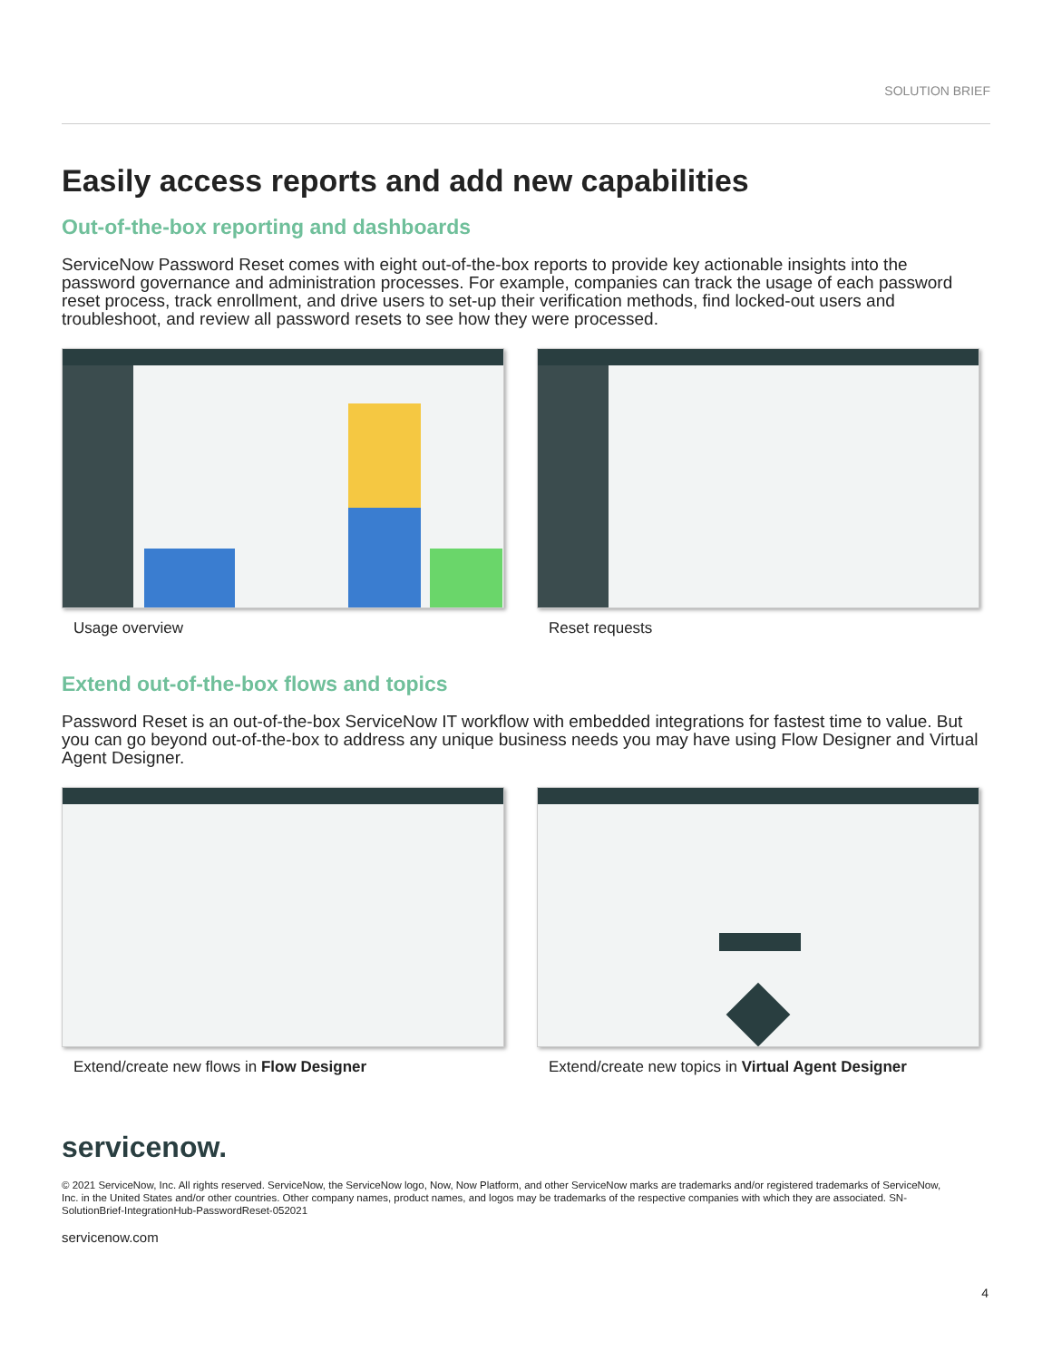SOLUTION BRIEF
Easily access reports and add new capabilities
Out-of-the-box reporting and dashboards
ServiceNow Password Reset comes with eight out-of-the-box reports to provide key actionable insights into the password governance and administration processes. For example, companies can track the usage of each password reset process, track enrollment, and drive users to set-up their verification methods, find locked-out users and troubleshoot, and review all password resets to see how they were processed.
Usage overview Reset requests
Extend out-of-the-box flows and topics
Password Reset is an out-of-the-box ServiceNow IT workflow with embedded integrations for fastest time to value. But you can go beyond out-of-the-box to address any unique business needs you may have using Flow Designer and Virtual Agent Designer.
Extend/create new flows in Flow Designer Extend/create new topics in Virtual Agent Designer
servicenow.
© 2021 ServiceNow, Inc. All rights reserved. ServiceNow, the ServiceNow logo, Now, Now Platform, and other ServiceNow marks are trademarks and/or registered trademarks of ServiceNow, Inc. in the United States and/or other countries. Other company names, product names, and logos may be trademarks of the respective companies with which they are associated. SN-SolutionBrief-IntegrationHub-PasswordReset-052021
servicenow.com
4